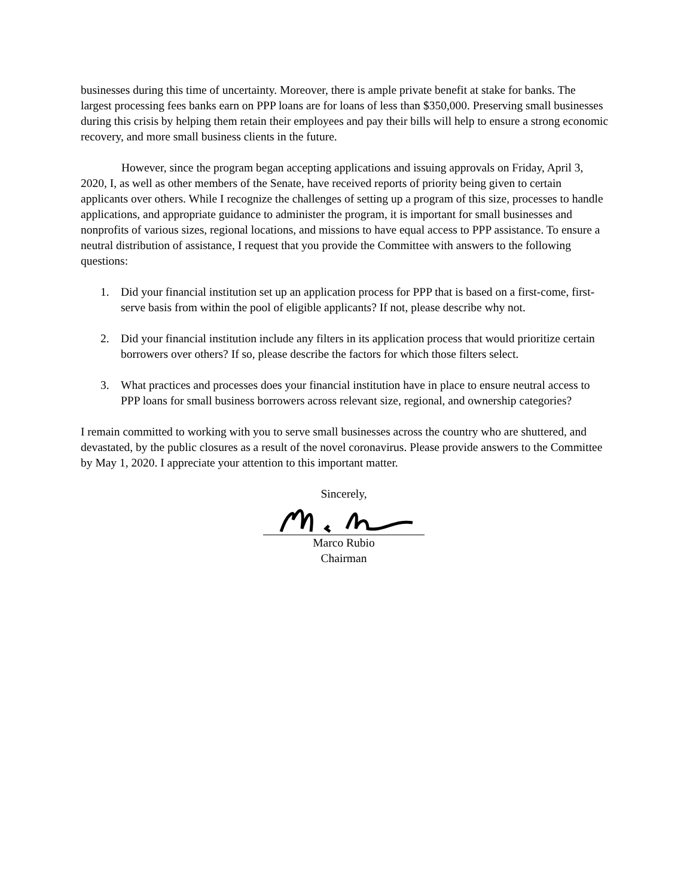businesses during this time of uncertainty. Moreover, there is ample private benefit at stake for banks. The largest processing fees banks earn on PPP loans are for loans of less than $350,000. Preserving small businesses during this crisis by helping them retain their employees and pay their bills will help to ensure a strong economic recovery, and more small business clients in the future.
However, since the program began accepting applications and issuing approvals on Friday, April 3, 2020, I, as well as other members of the Senate, have received reports of priority being given to certain applicants over others. While I recognize the challenges of setting up a program of this size, processes to handle applications, and appropriate guidance to administer the program, it is important for small businesses and nonprofits of various sizes, regional locations, and missions to have equal access to PPP assistance. To ensure a neutral distribution of assistance, I request that you provide the Committee with answers to the following questions:
1. Did your financial institution set up an application process for PPP that is based on a first-come, first-serve basis from within the pool of eligible applicants? If not, please describe why not.
2. Did your financial institution include any filters in its application process that would prioritize certain borrowers over others? If so, please describe the factors for which those filters select.
3. What practices and processes does your financial institution have in place to ensure neutral access to PPP loans for small business borrowers across relevant size, regional, and ownership categories?
I remain committed to working with you to serve small businesses across the country who are shuttered, and devastated, by the public closures as a result of the novel coronavirus. Please provide answers to the Committee by May 1, 2020. I appreciate your attention to this important matter.
Sincerely,
Marco Rubio
Chairman